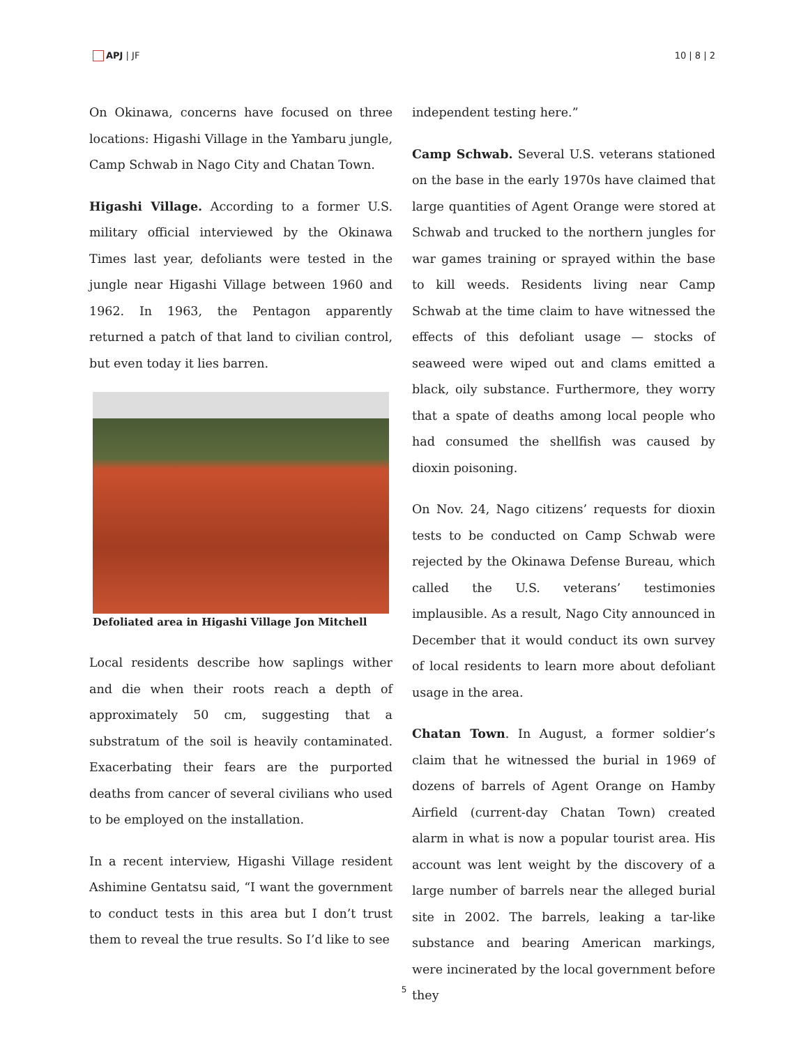APJ | JF 10 | 8 | 2
On Okinawa, concerns have focused on three locations: Higashi Village in the Yambaru jungle, Camp Schwab in Nago City and Chatan Town.
Higashi Village. According to a former U.S. military official interviewed by the Okinawa Times last year, defoliants were tested in the jungle near Higashi Village between 1960 and 1962. In 1963, the Pentagon apparently returned a patch of that land to civilian control, but even today it lies barren.
Defoliated area in Higashi Village Jon Mitchell
Local residents describe how saplings wither and die when their roots reach a depth of approximately 50 cm, suggesting that a substratum of the soil is heavily contaminated. Exacerbating their fears are the purported deaths from cancer of several civilians who used to be employed on the installation.
In a recent interview, Higashi Village resident Ashimine Gentatsu said, “I want the government to conduct tests in this area but I don’t trust them to reveal the true results. So I’d like to see
independent testing here.”
Camp Schwab. Several U.S. veterans stationed on the base in the early 1970s have claimed that large quantities of Agent Orange were stored at Schwab and trucked to the northern jungles for war games training or sprayed within the base to kill weeds. Residents living near Camp Schwab at the time claim to have witnessed the effects of this defoliant usage — stocks of seaweed were wiped out and clams emitted a black, oily substance. Furthermore, they worry that a spate of deaths among local people who had consumed the shellfish was caused by dioxin poisoning.
On Nov. 24, Nago citizens’ requests for dioxin tests to be conducted on Camp Schwab were rejected by the Okinawa Defense Bureau, which called the U.S. veterans’ testimonies implausible. As a result, Nago City announced in December that it would conduct its own survey of local residents to learn more about defoliant usage in the area.
Chatan Town. In August, a former soldier’s claim that he witnessed the burial in 1969 of dozens of barrels of Agent Orange on Hamby Airfield (current-day Chatan Town) created alarm in what is now a popular tourist area. His account was lent weight by the discovery of a large number of barrels near the alleged burial site in 2002. The barrels, leaking a tar-like substance and bearing American markings, were incinerated by the local government before they
5